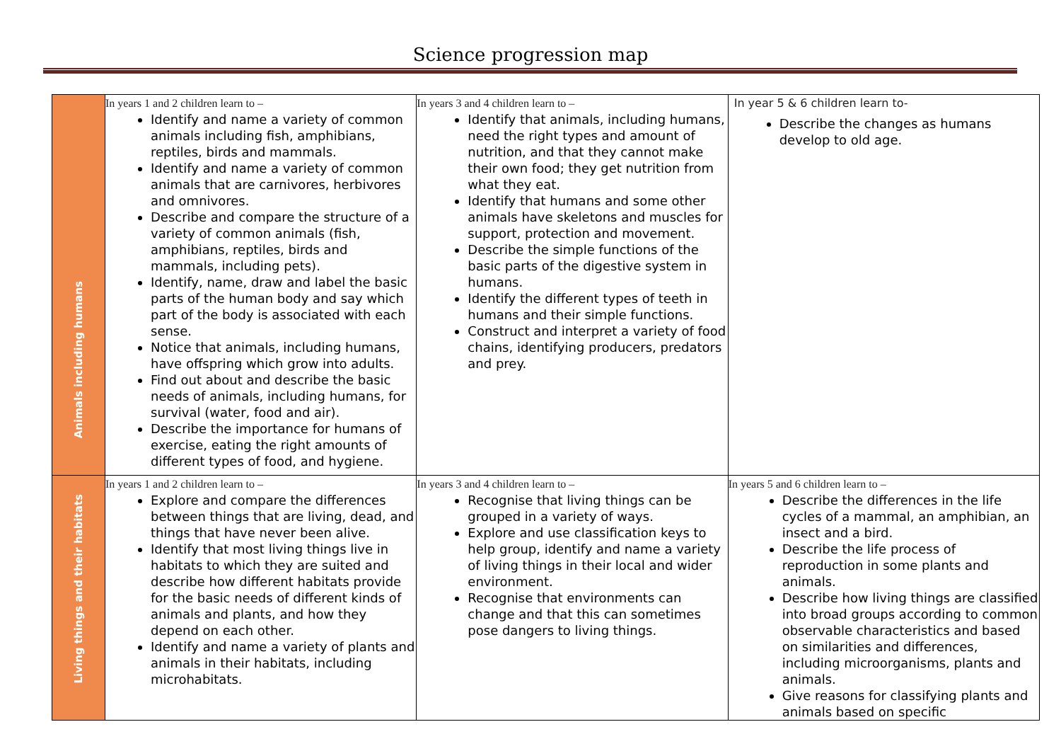Science progression map
| Animals including humans | In years 1 and 2 children learn to – Identify and name a variety of common animals including fish, amphibians, reptiles, birds and mammals. Identify and name a variety of common animals that are carnivores, herbivores and omnivores. Describe and compare the structure of a variety of common animals (fish, amphibians, reptiles, birds and mammals, including pets). Identify, name, draw and label the basic parts of the human body and say which part of the body is associated with each sense. Notice that animals, including humans, have offspring which grow into adults. Find out about and describe the basic needs of animals, including humans, for survival (water, food and air). Describe the importance for humans of exercise, eating the right amounts of different types of food, and hygiene. | In years 3 and 4 children learn to – Identify that animals, including humans, need the right types and amount of nutrition, and that they cannot make their own food; they get nutrition from what they eat. Identify that humans and some other animals have skeletons and muscles for support, protection and movement. Describe the simple functions of the basic parts of the digestive system in humans. Identify the different types of teeth in humans and their simple functions. Construct and interpret a variety of food chains, identifying producers, predators and prey. | In year 5 & 6 children learn to- Describe the changes as humans develop to old age. |
| Living things and their habitats | In years 1 and 2 children learn to – Explore and compare the differences between things that are living, dead, and things that have never been alive. Identify that most living things live in habitats to which they are suited and describe how different habitats provide for the basic needs of different kinds of animals and plants, and how they depend on each other. Identify and name a variety of plants and animals in their habitats, including microhabitats. | In years 3 and 4 children learn to – Recognise that living things can be grouped in a variety of ways. Explore and use classification keys to help group, identify and name a variety of living things in their local and wider environment. Recognise that environments can change and that this can sometimes pose dangers to living things. | In years 5 and 6 children learn to – Describe the differences in the life cycles of a mammal, an amphibian, an insect and a bird. Describe the life process of reproduction in some plants and animals. Describe how living things are classified into broad groups according to common observable characteristics and based on similarities and differences, including microorganisms, plants and animals. Give reasons for classifying plants and animals based on specific |